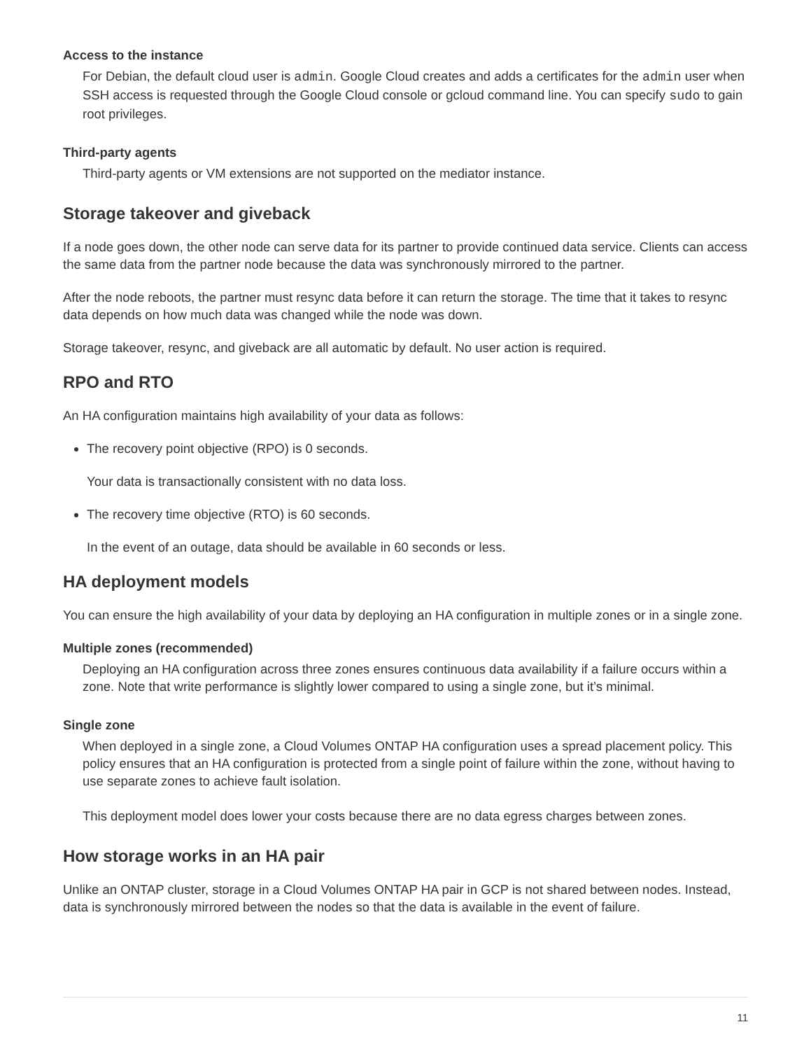Access to the instance
For Debian, the default cloud user is admin. Google Cloud creates and adds a certificates for the admin user when SSH access is requested through the Google Cloud console or gcloud command line. You can specify sudo to gain root privileges.
Third-party agents
Third-party agents or VM extensions are not supported on the mediator instance.
Storage takeover and giveback
If a node goes down, the other node can serve data for its partner to provide continued data service. Clients can access the same data from the partner node because the data was synchronously mirrored to the partner.
After the node reboots, the partner must resync data before it can return the storage. The time that it takes to resync data depends on how much data was changed while the node was down.
Storage takeover, resync, and giveback are all automatic by default. No user action is required.
RPO and RTO
An HA configuration maintains high availability of your data as follows:
The recovery point objective (RPO) is 0 seconds.
Your data is transactionally consistent with no data loss.
The recovery time objective (RTO) is 60 seconds.
In the event of an outage, data should be available in 60 seconds or less.
HA deployment models
You can ensure the high availability of your data by deploying an HA configuration in multiple zones or in a single zone.
Multiple zones (recommended)
Deploying an HA configuration across three zones ensures continuous data availability if a failure occurs within a zone. Note that write performance is slightly lower compared to using a single zone, but it’s minimal.
Single zone
When deployed in a single zone, a Cloud Volumes ONTAP HA configuration uses a spread placement policy. This policy ensures that an HA configuration is protected from a single point of failure within the zone, without having to use separate zones to achieve fault isolation.
This deployment model does lower your costs because there are no data egress charges between zones.
How storage works in an HA pair
Unlike an ONTAP cluster, storage in a Cloud Volumes ONTAP HA pair in GCP is not shared between nodes. Instead, data is synchronously mirrored between the nodes so that the data is available in the event of failure.
11